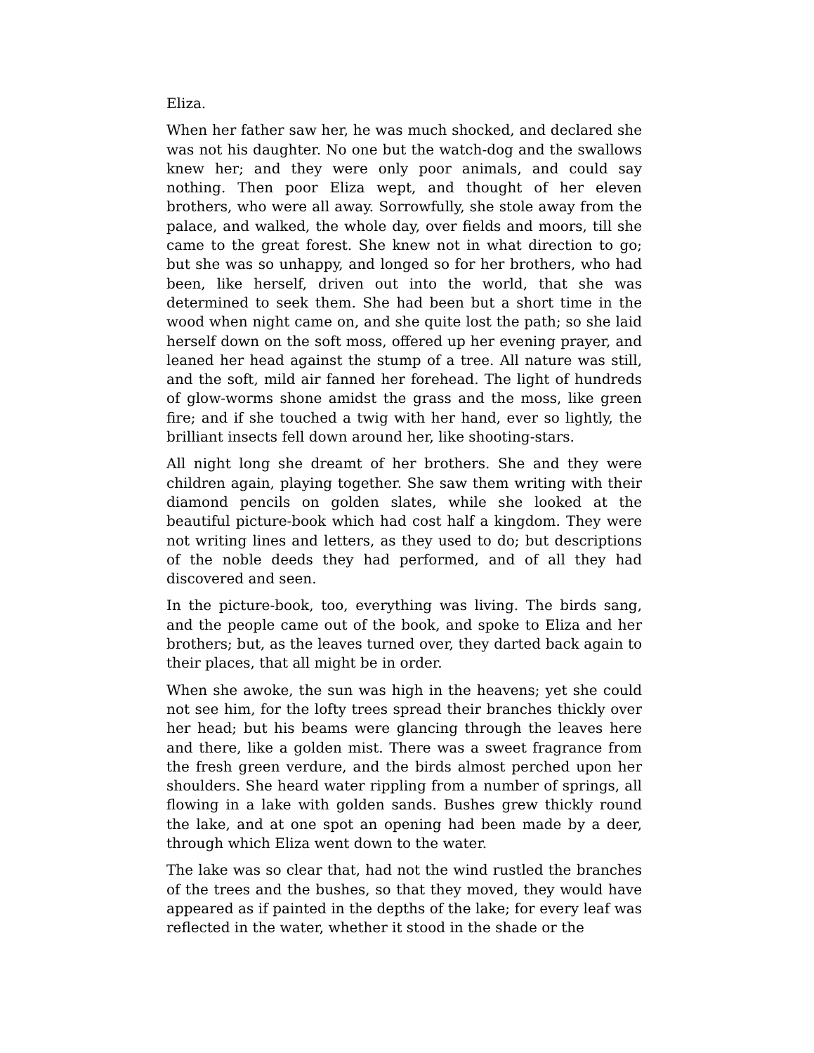Eliza.
When her father saw her, he was much shocked, and declared she was not his daughter. No one but the watch-dog and the swallows knew her; and they were only poor animals, and could say nothing. Then poor Eliza wept, and thought of her eleven brothers, who were all away. Sorrowfully, she stole away from the palace, and walked, the whole day, over fields and moors, till she came to the great forest. She knew not in what direction to go; but she was so unhappy, and longed so for her brothers, who had been, like herself, driven out into the world, that she was determined to seek them. She had been but a short time in the wood when night came on, and she quite lost the path; so she laid herself down on the soft moss, offered up her evening prayer, and leaned her head against the stump of a tree. All nature was still, and the soft, mild air fanned her forehead. The light of hundreds of glow-worms shone amidst the grass and the moss, like green fire; and if she touched a twig with her hand, ever so lightly, the brilliant insects fell down around her, like shooting-stars.
All night long she dreamt of her brothers. She and they were children again, playing together. She saw them writing with their diamond pencils on golden slates, while she looked at the beautiful picture-book which had cost half a kingdom. They were not writing lines and letters, as they used to do; but descriptions of the noble deeds they had performed, and of all they had discovered and seen.
In the picture-book, too, everything was living. The birds sang, and the people came out of the book, and spoke to Eliza and her brothers; but, as the leaves turned over, they darted back again to their places, that all might be in order.
When she awoke, the sun was high in the heavens; yet she could not see him, for the lofty trees spread their branches thickly over her head; but his beams were glancing through the leaves here and there, like a golden mist. There was a sweet fragrance from the fresh green verdure, and the birds almost perched upon her shoulders. She heard water rippling from a number of springs, all flowing in a lake with golden sands. Bushes grew thickly round the lake, and at one spot an opening had been made by a deer, through which Eliza went down to the water.
The lake was so clear that, had not the wind rustled the branches of the trees and the bushes, so that they moved, they would have appeared as if painted in the depths of the lake; for every leaf was reflected in the water, whether it stood in the shade or the